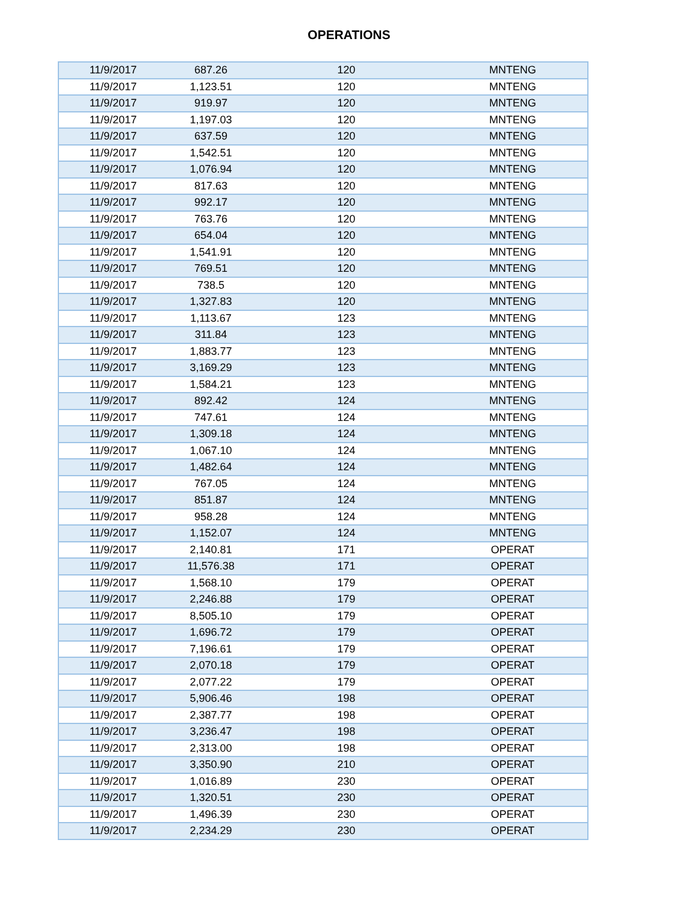OPERATIONS
| 11/9/2017 | 687.26 | 120 | MNTENG |
| 11/9/2017 | 1,123.51 | 120 | MNTENG |
| 11/9/2017 | 919.97 | 120 | MNTENG |
| 11/9/2017 | 1,197.03 | 120 | MNTENG |
| 11/9/2017 | 637.59 | 120 | MNTENG |
| 11/9/2017 | 1,542.51 | 120 | MNTENG |
| 11/9/2017 | 1,076.94 | 120 | MNTENG |
| 11/9/2017 | 817.63 | 120 | MNTENG |
| 11/9/2017 | 992.17 | 120 | MNTENG |
| 11/9/2017 | 763.76 | 120 | MNTENG |
| 11/9/2017 | 654.04 | 120 | MNTENG |
| 11/9/2017 | 1,541.91 | 120 | MNTENG |
| 11/9/2017 | 769.51 | 120 | MNTENG |
| 11/9/2017 | 738.5 | 120 | MNTENG |
| 11/9/2017 | 1,327.83 | 120 | MNTENG |
| 11/9/2017 | 1,113.67 | 123 | MNTENG |
| 11/9/2017 | 311.84 | 123 | MNTENG |
| 11/9/2017 | 1,883.77 | 123 | MNTENG |
| 11/9/2017 | 3,169.29 | 123 | MNTENG |
| 11/9/2017 | 1,584.21 | 123 | MNTENG |
| 11/9/2017 | 892.42 | 124 | MNTENG |
| 11/9/2017 | 747.61 | 124 | MNTENG |
| 11/9/2017 | 1,309.18 | 124 | MNTENG |
| 11/9/2017 | 1,067.10 | 124 | MNTENG |
| 11/9/2017 | 1,482.64 | 124 | MNTENG |
| 11/9/2017 | 767.05 | 124 | MNTENG |
| 11/9/2017 | 851.87 | 124 | MNTENG |
| 11/9/2017 | 958.28 | 124 | MNTENG |
| 11/9/2017 | 1,152.07 | 124 | MNTENG |
| 11/9/2017 | 2,140.81 | 171 | OPERAT |
| 11/9/2017 | 11,576.38 | 171 | OPERAT |
| 11/9/2017 | 1,568.10 | 179 | OPERAT |
| 11/9/2017 | 2,246.88 | 179 | OPERAT |
| 11/9/2017 | 8,505.10 | 179 | OPERAT |
| 11/9/2017 | 1,696.72 | 179 | OPERAT |
| 11/9/2017 | 7,196.61 | 179 | OPERAT |
| 11/9/2017 | 2,070.18 | 179 | OPERAT |
| 11/9/2017 | 2,077.22 | 179 | OPERAT |
| 11/9/2017 | 5,906.46 | 198 | OPERAT |
| 11/9/2017 | 2,387.77 | 198 | OPERAT |
| 11/9/2017 | 3,236.47 | 198 | OPERAT |
| 11/9/2017 | 2,313.00 | 198 | OPERAT |
| 11/9/2017 | 3,350.90 | 210 | OPERAT |
| 11/9/2017 | 1,016.89 | 230 | OPERAT |
| 11/9/2017 | 1,320.51 | 230 | OPERAT |
| 11/9/2017 | 1,496.39 | 230 | OPERAT |
| 11/9/2017 | 2,234.29 | 230 | OPERAT |